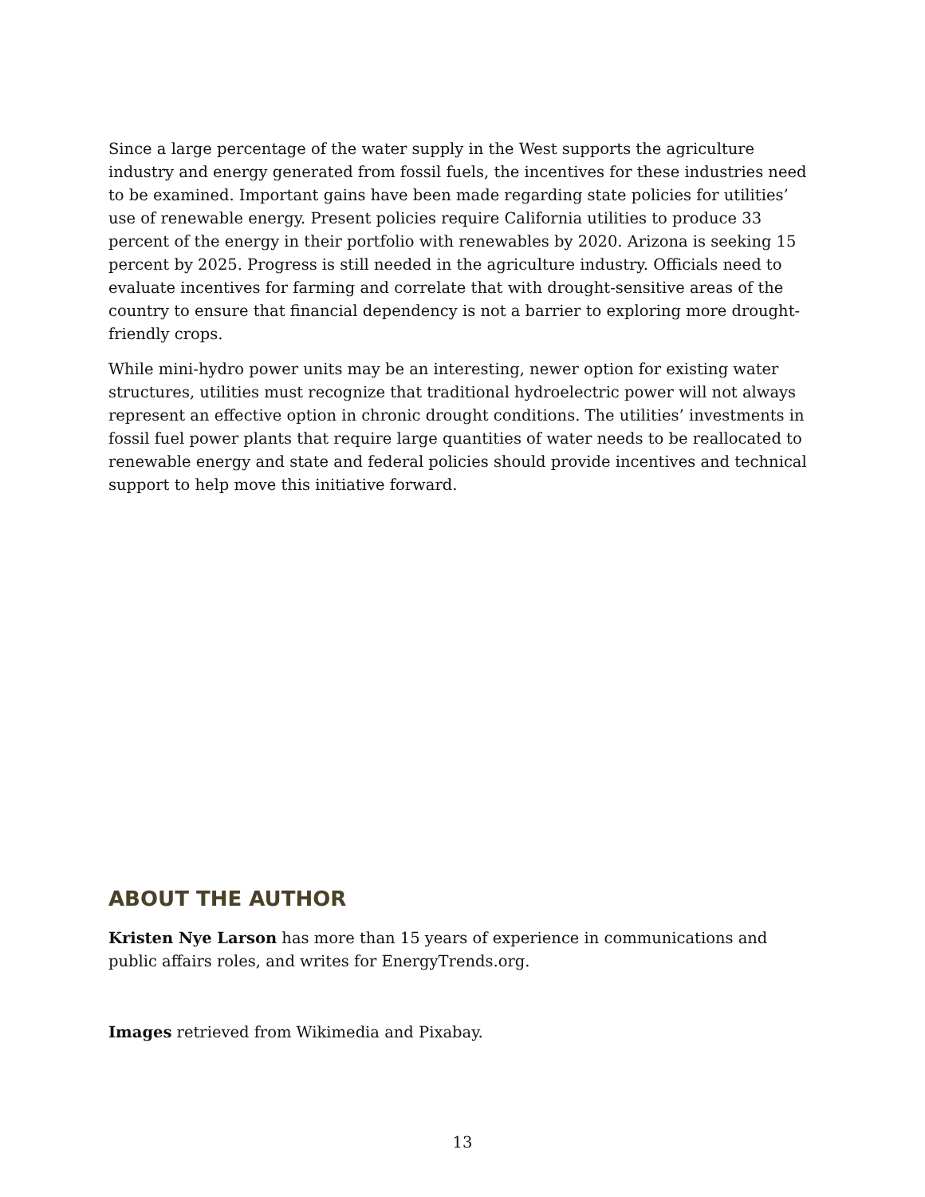Since a large percentage of the water supply in the West supports the agriculture industry and energy generated from fossil fuels, the incentives for these industries need to be examined. Important gains have been made regarding state policies for utilities’ use of renewable energy. Present policies require California utilities to produce 33 percent of the energy in their portfolio with renewables by 2020. Arizona is seeking 15 percent by 2025. Progress is still needed in the agriculture industry. Officials need to evaluate incentives for farming and correlate that with drought-sensitive areas of the country to ensure that financial dependency is not a barrier to exploring more drought-friendly crops.
While mini-hydro power units may be an interesting, newer option for existing water structures, utilities must recognize that traditional hydroelectric power will not always represent an effective option in chronic drought conditions. The utilities’ investments in fossil fuel power plants that require large quantities of water needs to be reallocated to renewable energy and state and federal policies should provide incentives and technical support to help move this initiative forward.
ABOUT THE AUTHOR
Kristen Nye Larson has more than 15 years of experience in communications and public affairs roles, and writes for EnergyTrends.org.
Images retrieved from Wikimedia and Pixabay.
13